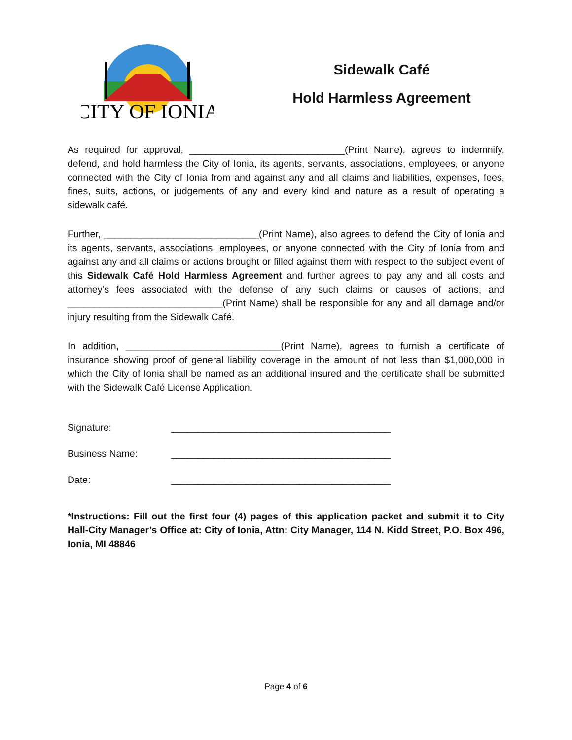CITY OF IONIA
Sidewalk Café
Hold Harmless Agreement
As required for approval, _____________________________(Print Name), agrees to indemnify, defend, and hold harmless the City of Ionia, its agents, servants, associations, employees, or anyone connected with the City of Ionia from and against any and all claims and liabilities, expenses, fees, fines, suits, actions, or judgements of any and every kind and nature as a result of operating a sidewalk café.
Further, _____________________________(Print Name), also agrees to defend the City of Ionia and its agents, servants, associations, employees, or anyone connected with the City of Ionia from and against any and all claims or actions brought or filled against them with respect to the subject event of this Sidewalk Café Hold Harmless Agreement and further agrees to pay any and all costs and attorney’s fees associated with the defense of any such claims or causes of actions, and _____________________________(Print Name) shall be responsible for any and all damage and/or injury resulting from the Sidewalk Café.
In addition, _____________________________(Print Name), agrees to furnish a certificate of insurance showing proof of general liability coverage in the amount of not less than $1,000,000 in which the City of Ionia shall be named as an additional insured and the certificate shall be submitted with the Sidewalk Café License Application.
Signature: _________________________________________
Business Name: _________________________________________
Date: _________________________________________
*Instructions: Fill out the first four (4) pages of this application packet and submit it to City Hall-City Manager’s Office at: City of Ionia, Attn: City Manager, 114 N. Kidd Street, P.O. Box 496, Ionia, MI 48846
Page 4 of 6